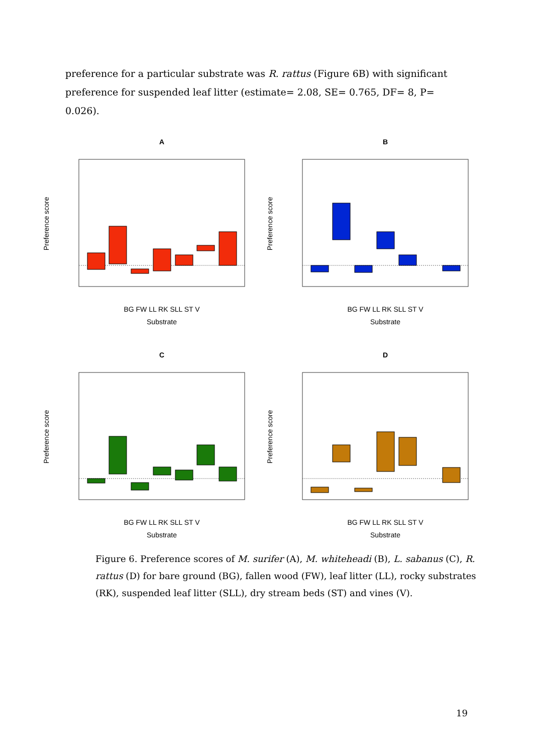preference for a particular substrate was R. rattus (Figure 6B) with significant preference for suspended leaf litter (estimate= 2.08, SE= 0.765, DF= 8, P= 0.026).
A
BG FW LL RK SLL ST V
Substrate
Preference score
B
BG FW LL RK SLL ST V
Substrate
Preference score
C
BG FW LL RK SLL ST V
Substrate
Preference score
D
BG FW LL RK SLL ST V
Substrate
Preference score
Figure 6. Preference scores of M. surifer (A), M. whiteheadi (B), L. sabanus (C), R. rattus (D) for bare ground (BG), fallen wood (FW), leaf litter (LL), rocky substrates (RK), suspended leaf litter (SLL), dry stream beds (ST) and vines (V).
19